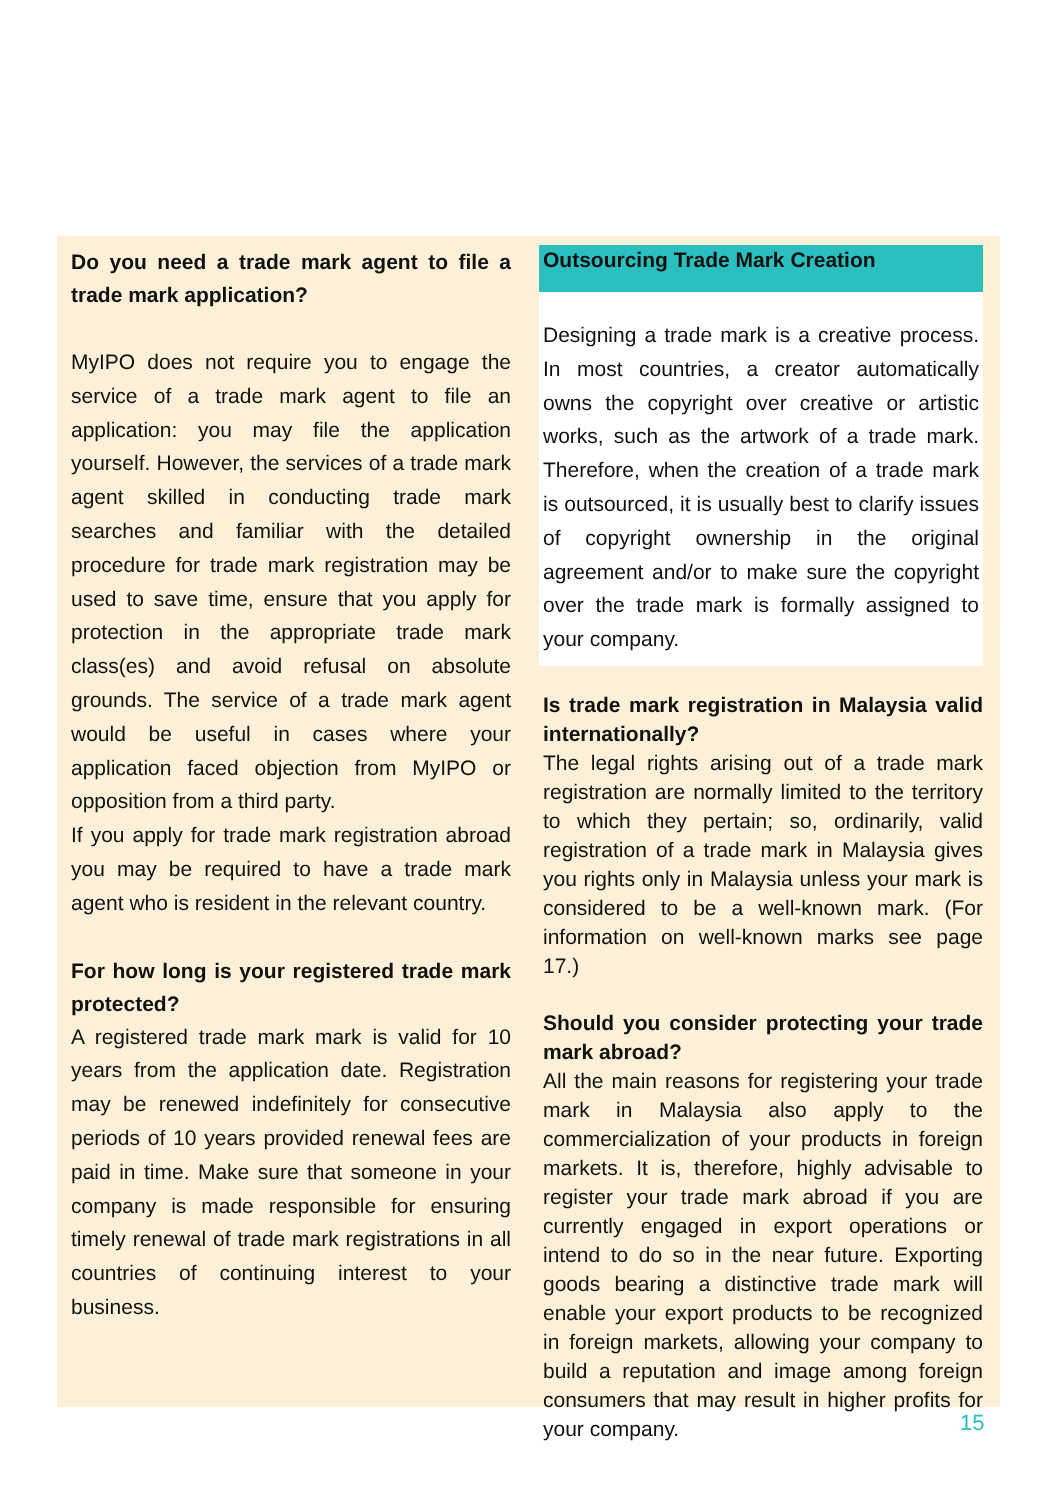Do you need a trade mark agent to file a trade mark application?
MyIPO does not require you to engage the service of a trade mark agent to file an application: you may file the application yourself. However, the services of a trade mark agent skilled in conducting trade mark searches and familiar with the detailed procedure for trade mark registration may be used to save time, ensure that you apply for protection in the appropriate trade mark class(es) and avoid refusal on absolute grounds. The service of a trade mark agent would be useful in cases where your application faced objection from MyIPO or opposition from a third party.
If you apply for trade mark registration abroad you may be required to have a trade mark agent who is resident in the relevant country.
For how long is your registered trade mark protected?
A registered trade mark mark is valid for 10 years from the application date. Registration may be renewed indefinitely for consecutive periods of 10 years provided renewal fees are paid in time. Make sure that someone in your company is made responsible for ensuring timely renewal of trade mark registrations in all countries of continuing interest to your business.
Outsourcing Trade Mark Creation
Designing a trade mark is a creative process. In most countries, a creator automatically owns the copyright over creative or artistic works, such as the artwork of a trade mark. Therefore, when the creation of a trade mark is outsourced, it is usually best to clarify issues of copyright ownership in the original agreement and/or to make sure the copyright over the trade mark is formally assigned to your company.
Is trade mark registration in Malaysia valid internationally?
The legal rights arising out of a trade mark registration are normally limited to the territory to which they pertain; so, ordinarily, valid registration of a trade mark in Malaysia gives you rights only in Malaysia unless your mark is considered to be a well-known mark. (For information on well-known marks see page 17.)
Should you consider protecting your trade mark abroad?
All the main reasons for registering your trade mark in Malaysia also apply to the commercialization of your products in foreign markets. It is, therefore, highly advisable to register your trade mark abroad if you are currently engaged in export operations or intend to do so in the near future. Exporting goods bearing a distinctive trade mark will enable your export products to be recognized in foreign markets, allowing your company to build a reputation and image among foreign consumers that may result in higher profits for your company.
15